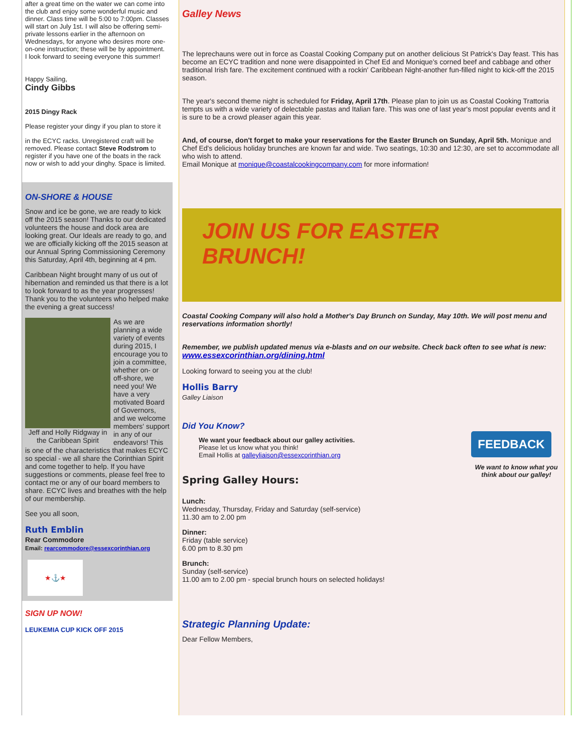after a great time on the water we can come into the club and enjoy some wonderful music and dinner. Class time will be 5:00 to 7:00pm. Classes will start on July 1st. I will also be offering semi-private lessons earlier in the afternoon on Wednesdays, for anyone who desires more one-on-one instruction; these will be by appointment.
I look forward to seeing everyone this summer!
Happy Sailing,
Cindy Gibbs
2015 Dingy Rack
Please register your dingy if you plan to store it
in the ECYC racks. Unregistered craft will be removed. Please contact Steve Rodstrom to register if you have one of the boats in the rack now or wish to add your dinghy. Space is limited.
ON-SHORE & HOUSE
Snow and ice be gone, we are ready to kick off the 2015 season! Thanks to our dedicated volunteers the house and dock area are looking great. Our Ideals are ready to go, and we are officially kicking off the 2015 season at our Annual Spring Commissioning Ceremony this Saturday, April 4th, beginning at 4 pm.
Caribbean Night brought many of us out of hibernation and reminded us that there is a lot to look forward to as the year progresses! Thank you to the volunteers who helped make the evening a great success!
Jeff and Holly Ridgway in the Caribbean Spirit
As we are planning a wide variety of events during 2015, I encourage you to join a committee, whether on- or off-shore, we need you! We have a very motivated Board of Governors, and we welcome members' support in any of our endeavors! This is one of the characteristics that makes ECYC so special - we all share the Corinthian Spirit and come together to help. If you have suggestions or comments, please feel free to contact me or any of our board members to share. ECYC lives and breathes with the help of our membership.
See you all soon,
Ruth Emblin
Rear Commodore
Email: rearcommodore@essexcorinthian.org
★⚓★
SIGN UP NOW!
LEUKEMIA CUP KICK OFF 2015
Galley News
The leprechauns were out in force as Coastal Cooking Company put on another delicious St Patrick's Day feast. This has become an ECYC tradition and none were disappointed in Chef Ed and Monique's corned beef and cabbage and other traditional Irish fare. The excitement continued with a rockin' Caribbean Night-another fun-filled night to kick-off the 2015 season.
The year's second theme night is scheduled for Friday, April 17th. Please plan to join us as Coastal Cooking Trattoria tempts us with a wide variety of delectable pastas and Italian fare. This was one of last year's most popular events and it is sure to be a crowd pleaser again this year.
And, of course, don't forget to make your reservations for the Easter Brunch on Sunday, April 5th. Monique and Chef Ed's delicious holiday brunches are known far and wide. Two seatings, 10:30 and 12:30, are set to accommodate all who wish to attend.
Email Monique at monique@coastalcookingcompany.com for more information!
JOIN US FOR EASTER BRUNCH!
Coastal Cooking Company will also hold a Mother's Day Brunch on Sunday, May 10th. We will post menu and reservations information shortly!
Remember, we publish updated menus via e-blasts and on our website. Check back often to see what is new: www.essexcorinthian.org/dining.html
Looking forward to seeing you at the club!
Hollis Barry
Galley Liaison
Did You Know?
We want your feedback about our galley activities.
Please let us know what you think!
Email Hollis at galleyliaison@essexcorinthian.org
Spring Galley Hours:
FEEDBACK
We want to know what you think about our galley!
Lunch:
Wednesday, Thursday, Friday and Saturday (self-service)
11.30 am to 2.00 pm
Dinner:
Friday (table service)
6.00 pm to 8.30 pm
Brunch:
Sunday (self-service)
11.00 am to 2.00 pm - special brunch hours on selected holidays!
Strategic Planning Update:
Dear Fellow Members,